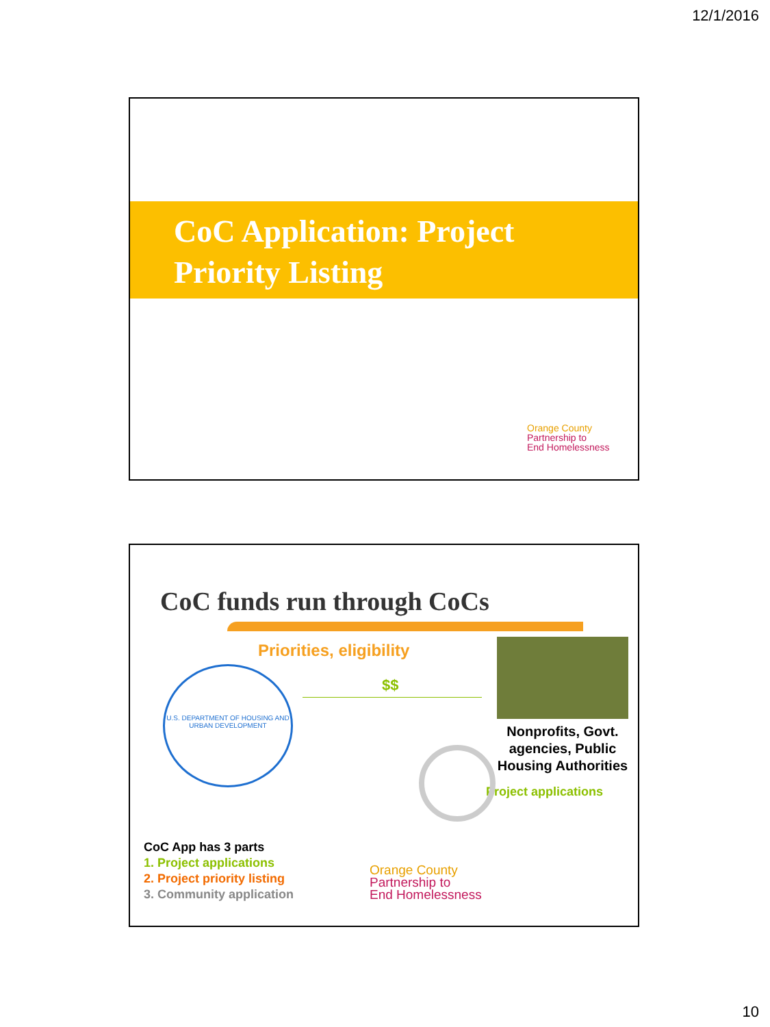12/1/2016
CoC Application: Project Priority Listing
Orange County
Partnership to
End Homelessness
CoC funds run through CoCs
Priorities, eligibility
$$
U.S. DEPARTMENT OF HOUSING AND URBAN DEVELOPMENT
Nonprofits, Govt. agencies, Public Housing Authorities
Project applications
CoC App has 3 parts
1. Project applications
2. Project priority listing
3. Community application
Orange County
Partnership to
End Homelessness
10